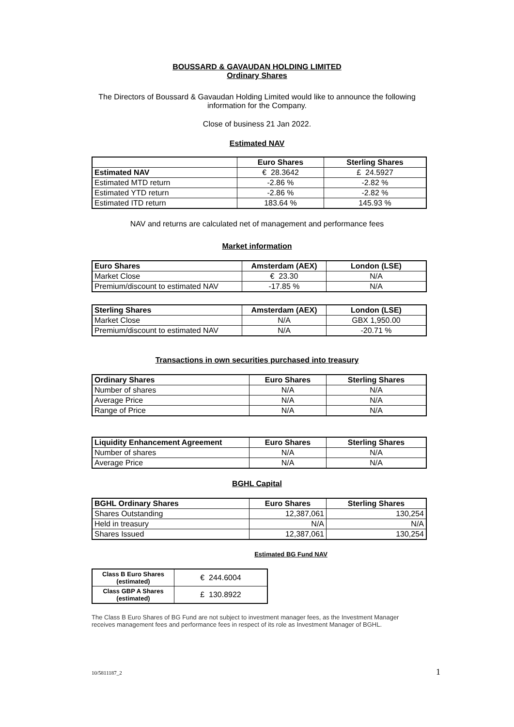BOUSSARD & GAVAUDAN HOLDING LIMITED
Ordinary Shares
The Directors of Boussard & Gavaudan Holding Limited would like to announce the following
information for the Company.
Close of business 21 Jan 2022.
Estimated NAV
| | Euro Shares | Sterling Shares |
| --- | --- | --- |
| Estimated NAV | € 28.3642 | £ 24.5927 |
| Estimated MTD return | -2.86 % | -2.82 % |
| Estimated YTD return | -2.86 % | -2.82 % |
| Estimated ITD return | 183.64 % | 145.93 % |
NAV and returns are calculated net of management and performance fees
Market information
| Euro Shares | Amsterdam (AEX) | London (LSE) |
| --- | --- | --- |
| Market Close | € 23.30 | N/A |
| Premium/discount to estimated NAV | -17.85 % | N/A |
| Sterling Shares | Amsterdam (AEX) | London (LSE) |
| --- | --- | --- |
| Market Close | N/A | GBX 1,950.00 |
| Premium/discount to estimated NAV | N/A | -20.71 % |
Transactions in own securities purchased into treasury
| Ordinary Shares | Euro Shares | Sterling Shares |
| --- | --- | --- |
| Number of shares | N/A | N/A |
| Average Price | N/A | N/A |
| Range of Price | N/A | N/A |
| Liquidity Enhancement Agreement | Euro Shares | Sterling Shares |
| --- | --- | --- |
| Number of shares | N/A | N/A |
| Average Price | N/A | N/A |
BGHL Capital
| BGHL Ordinary Shares | Euro Shares | Sterling Shares |
| --- | --- | --- |
| Shares Outstanding | 12,387,061 | 130,254 |
| Held in treasury | N/A | N/A |
| Shares Issued | 12,387,061 | 130,254 |
Estimated BG Fund NAV
| Class B Euro Shares (estimated) | € 244.6004 |
| Class GBP A Shares (estimated) | £ 130.8922 |
The Class B Euro Shares of BG Fund are not subject to investment manager fees, as the Investment Manager
receives management fees and performance fees in respect of its role as Investment Manager of BGHL.
10/5811187_2 1